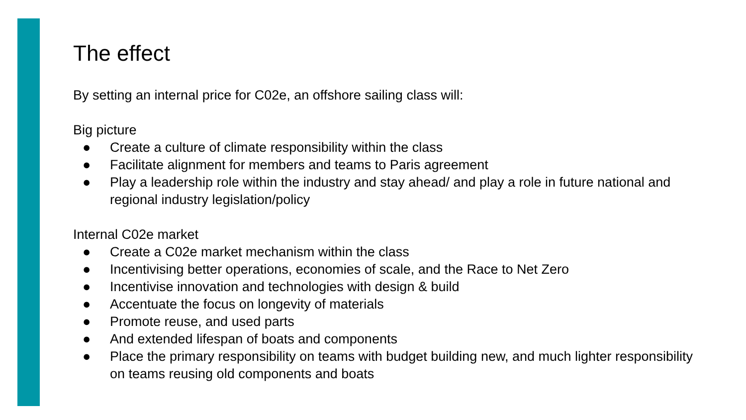The effect
By setting an internal price for C02e, an offshore sailing class will:
Big picture
● Create a culture of climate responsibility within the class
● Facilitate alignment for members and teams to Paris agreement
● Play a leadership role within the industry and stay ahead/ and play a role in future national and regional industry legislation/policy
Internal C02e market
● Create a C02e market mechanism within the class
● Incentivising better operations, economies of scale, and the Race to Net Zero
● Incentivise innovation and technologies with design & build
● Accentuate the focus on longevity of materials
● Promote reuse, and used parts
● And extended lifespan of boats and components
● Place the primary responsibility on teams with budget building new, and much lighter responsibility on teams reusing old components and boats